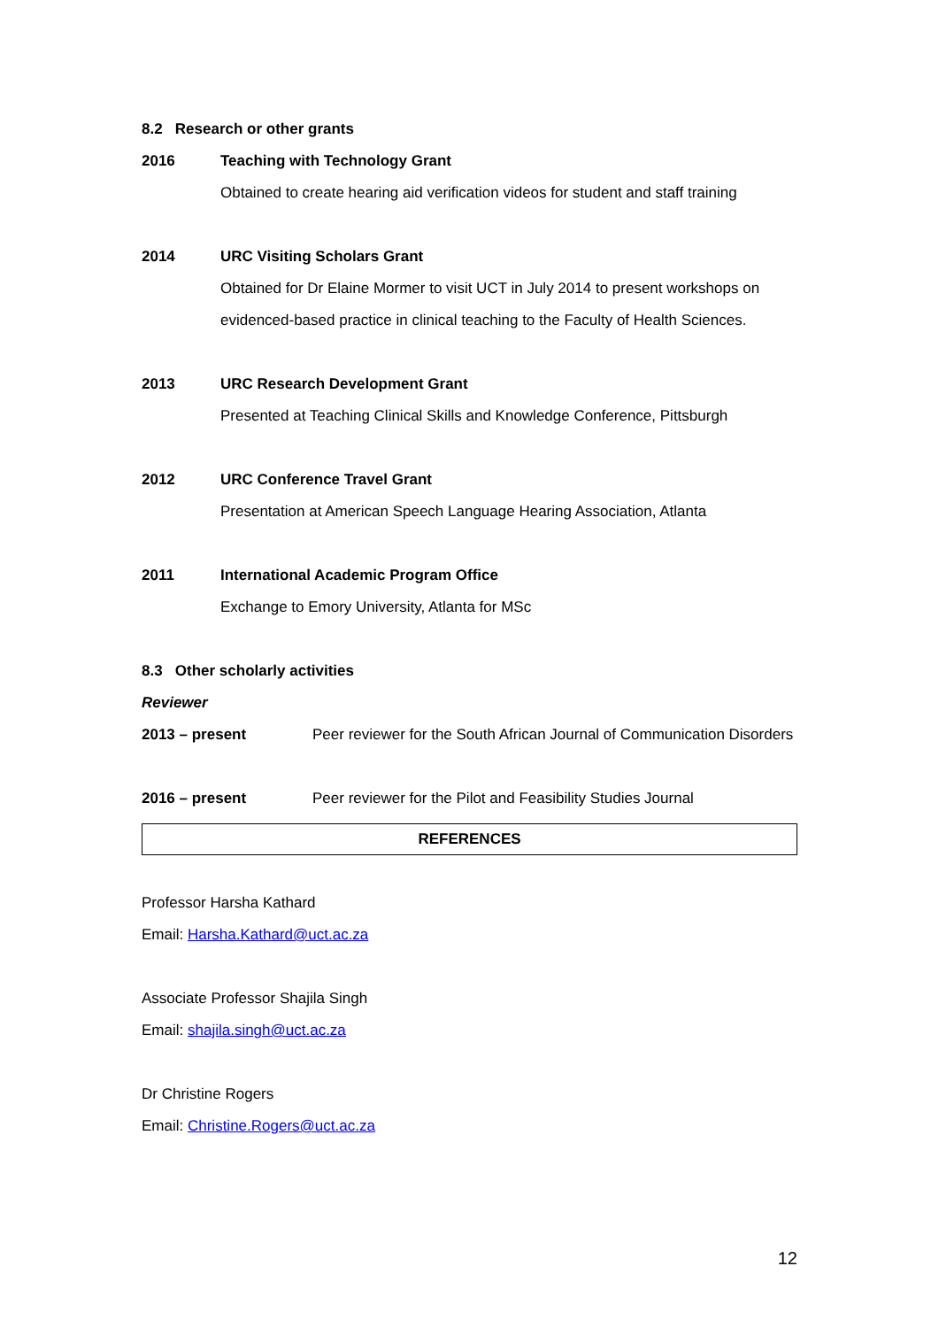8.2 Research or other grants
2016 Teaching with Technology Grant
Obtained to create hearing aid verification videos for student and staff training
2014 URC Visiting Scholars Grant
Obtained for Dr Elaine Mormer to visit UCT in July 2014 to present workshops on evidenced-based practice in clinical teaching to the Faculty of Health Sciences.
2013 URC Research Development Grant
Presented at Teaching Clinical Skills and Knowledge Conference, Pittsburgh
2012 URC Conference Travel Grant
Presentation at American Speech Language Hearing Association, Atlanta
2011 International Academic Program Office
Exchange to Emory University, Atlanta for MSc
8.3 Other scholarly activities
Reviewer
2013 – present Peer reviewer for the South African Journal of Communication Disorders
2016 – present Peer reviewer for the Pilot and Feasibility Studies Journal
REFERENCES
Professor Harsha Kathard
Email: Harsha.Kathard@uct.ac.za
Associate Professor Shajila Singh
Email: shajila.singh@uct.ac.za
Dr Christine Rogers
Email: Christine.Rogers@uct.ac.za
12